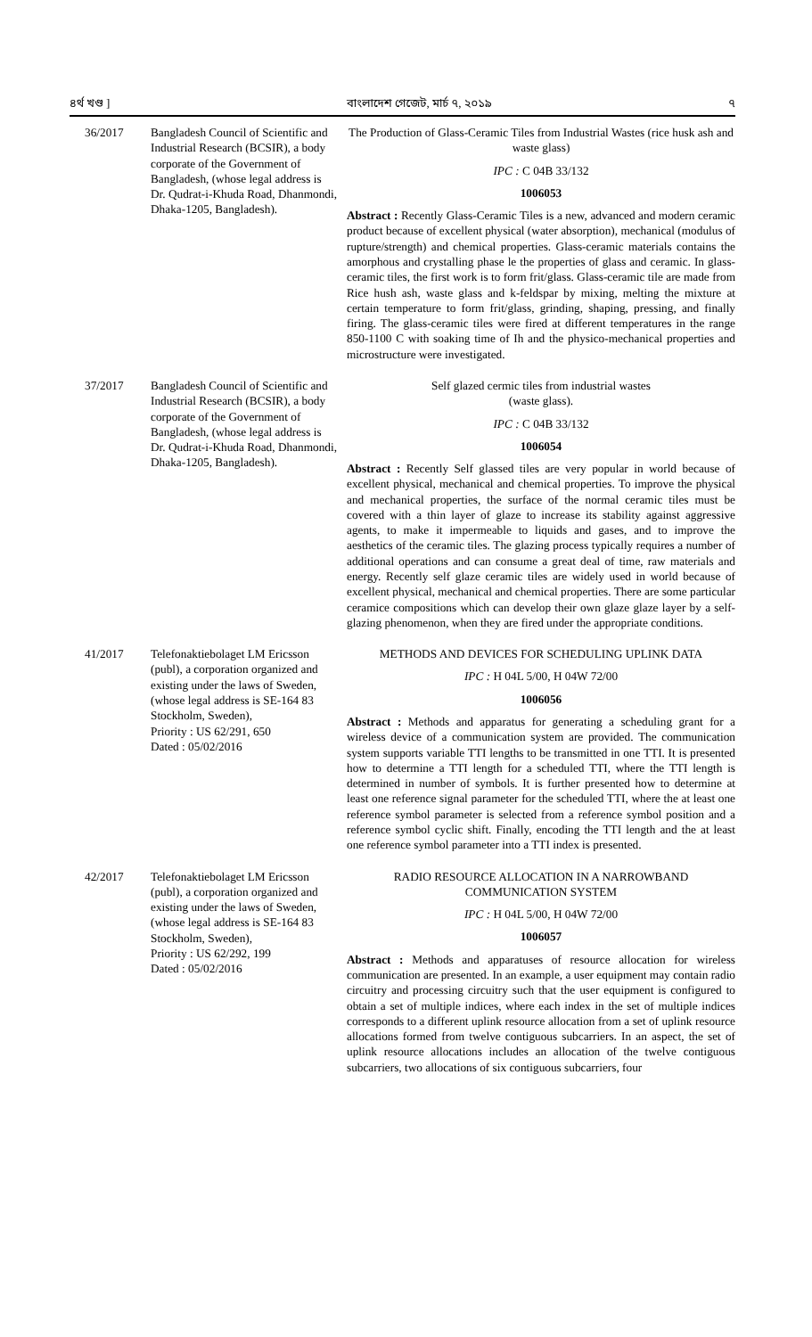৪র্থ খণ্ড ] বাংলাদেশ গেজেট, মার্চ ৭, ২০১৯ ৭
| 36/2017 | Bangladesh Council of Scientific and Industrial Research (BCSIR), a body corporate of the Government of Bangladesh, (whose legal address is Dr. Qudrat-i-Khuda Road, Dhanmondi, Dhaka-1205, Bangladesh). | The Production of Glass-Ceramic Tiles from Industrial Wastes (rice husk ash and waste glass) IPC : C 04B 33/132 1006053 Abstract : Recently Glass-Ceramic Tiles is a new, advanced and modern ceramic product because of excellent physical (water absorption), mechanical (modulus of rupture/strength) and chemical properties. Glass-ceramic materials contains the amorphous and crystalling phase le the properties of glass and ceramic. In glass-ceramic tiles, the first work is to form frit/glass. Glass-ceramic tile are made from Rice hush ash, waste glass and k-feldspar by mixing, melting the mixture at certain temperature to form frit/glass, grinding, shaping, pressing, and finally firing. The glass-ceramic tiles were fired at different temperatures in the range 850-1100 C with soaking time of Ih and the physico-mechanical properties and microstructure were investigated. |
| 37/2017 | Bangladesh Council of Scientific and Industrial Research (BCSIR), a body corporate of the Government of Bangladesh, (whose legal address is Dr. Qudrat-i-Khuda Road, Dhanmondi, Dhaka-1205, Bangladesh). | Self glazed cermic tiles from industrial wastes (waste glass). IPC : C 04B 33/132 1006054 Abstract : Recently Self glassed tiles are very popular in world because of excellent physical, mechanical and chemical properties. To improve the physical and mechanical properties, the surface of the normal ceramic tiles must be covered with a thin layer of glaze to increase its stability against aggressive agents, to make it impermeable to liquids and gases, and to improve the aesthetics of the ceramic tiles. The glazing process typically requires a number of additional operations and can consume a great deal of time, raw materials and energy. Recently self glaze ceramic tiles are widely used in world because of excellent physical, mechanical and chemical properties. There are some particular ceramice compositions which can develop their own glaze glaze layer by a self-glazing phenomenon, when they are fired under the appropriate conditions. |
| 41/2017 | Telefonaktiebolaget LM Ericsson (publ), a corporation organized and existing under the laws of Sweden, (whose legal address is SE-164 83 Stockholm, Sweden), Priority : US 62/291, 650 Dated : 05/02/2016 | METHODS AND DEVICES FOR SCHEDULING UPLINK DATA IPC : H 04L 5/00, H 04W 72/00 1006056 Abstract : Methods and apparatus for generating a scheduling grant for a wireless device of a communication system are provided. The communication system supports variable TTI lengths to be transmitted in one TTI. It is presented how to determine a TTI length for a scheduled TTI, where the TTI length is determined in number of symbols. It is further presented how to determine at least one reference signal parameter for the scheduled TTI, where the at least one reference symbol parameter is selected from a reference symbol position and a reference symbol cyclic shift. Finally, encoding the TTI length and the at least one reference symbol parameter into a TTI index is presented. |
| 42/2017 | Telefonaktiebolaget LM Ericsson (publ), a corporation organized and existing under the laws of Sweden, (whose legal address is SE-164 83 Stockholm, Sweden), Priority : US 62/292, 199 Dated : 05/02/2016 | RADIO RESOURCE ALLOCATION IN A NARROWBAND COMMUNICATION SYSTEM IPC : H 04L 5/00, H 04W 72/00 1006057 Abstract : Methods and apparatuses of resource allocation for wireless communication are presented. In an example, a user equipment may contain radio circuitry and processing circuitry such that the user equipment is configured to obtain a set of multiple indices, where each index in the set of multiple indices corresponds to a different uplink resource allocation from a set of uplink resource allocations formed from twelve contiguous subcarriers. In an aspect, the set of uplink resource allocations includes an allocation of the twelve contiguous subcarriers, two allocations of six contiguous subcarriers, four |